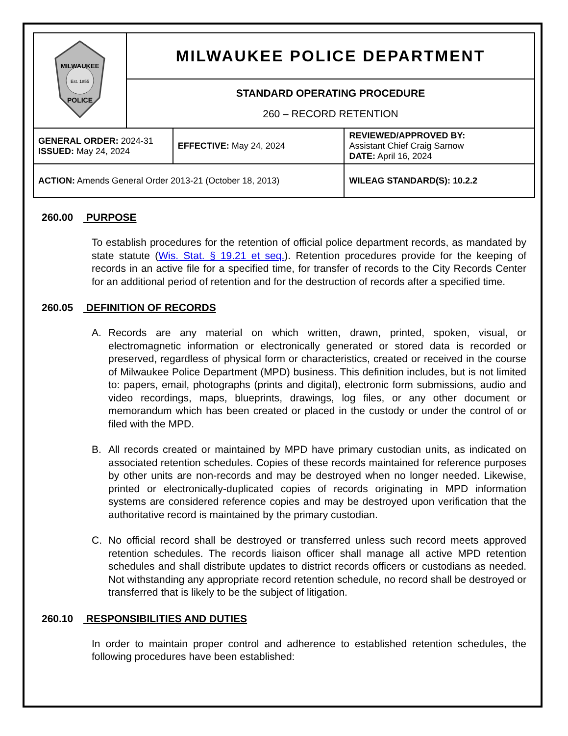| MILWAUKEE Est. 1855 POLICE | MILWAUKEE POLICE DEPARTMENT | | |
| | STANDARD OPERATING PROCEDURE 260 – RECORD RETENTION | | |
| GENERAL ORDER: 2024-31 ISSUED: May 24, 2024 | | EFFECTIVE: May 24, 2024 | REVIEWED/APPROVED BY: Assistant Chief Craig Sarnow DATE: April 16, 2024 |
| ACTION: Amends General Order 2013-21 (October 18, 2013) | | | WILEAG STANDARD(S): 10.2.2 |
260.00 PURPOSE
To establish procedures for the retention of official police department records, as mandated by state statute (Wis. Stat. § 19.21 et seq.). Retention procedures provide for the keeping of records in an active file for a specified time, for transfer of records to the City Records Center for an additional period of retention and for the destruction of records after a specified time.
260.05 DEFINITION OF RECORDS
A. Records are any material on which written, drawn, printed, spoken, visual, or electromagnetic information or electronically generated or stored data is recorded or preserved, regardless of physical form or characteristics, created or received in the course of Milwaukee Police Department (MPD) business. This definition includes, but is not limited to: papers, email, photographs (prints and digital), electronic form submissions, audio and video recordings, maps, blueprints, drawings, log files, or any other document or memorandum which has been created or placed in the custody or under the control of or filed with the MPD.
B. All records created or maintained by MPD have primary custodian units, as indicated on associated retention schedules. Copies of these records maintained for reference purposes by other units are non-records and may be destroyed when no longer needed. Likewise, printed or electronically-duplicated copies of records originating in MPD information systems are considered reference copies and may be destroyed upon verification that the authoritative record is maintained by the primary custodian.
C. No official record shall be destroyed or transferred unless such record meets approved retention schedules. The records liaison officer shall manage all active MPD retention schedules and shall distribute updates to district records officers or custodians as needed. Not withstanding any appropriate record retention schedule, no record shall be destroyed or transferred that is likely to be the subject of litigation.
260.10 RESPONSIBILITIES AND DUTIES
In order to maintain proper control and adherence to established retention schedules, the following procedures have been established: